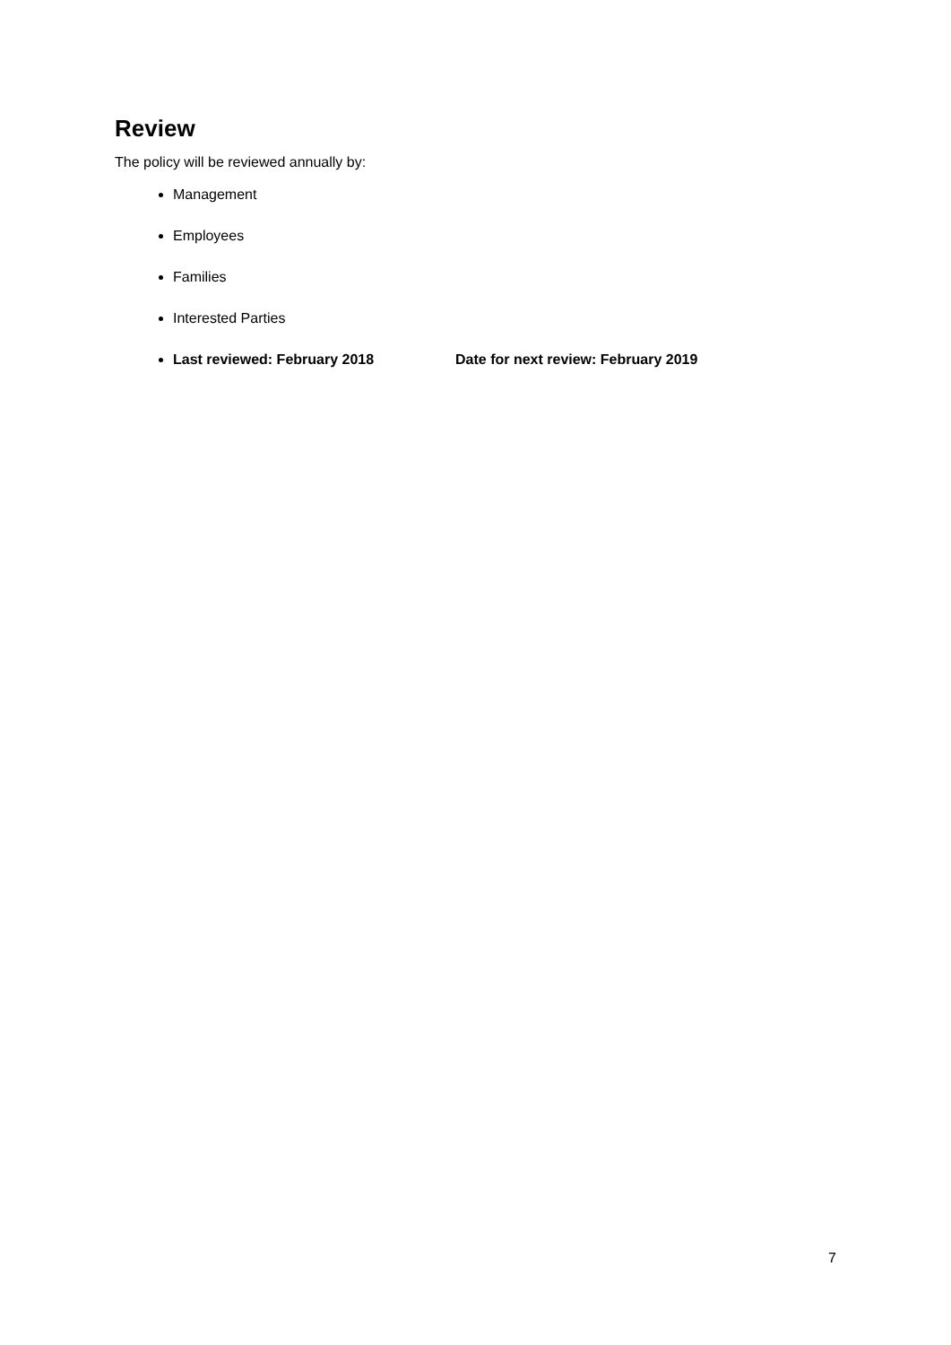Review
The policy will be reviewed annually by:
Management
Employees
Families
Interested Parties
Last reviewed: February 2018 Date for next review: February 2019
7